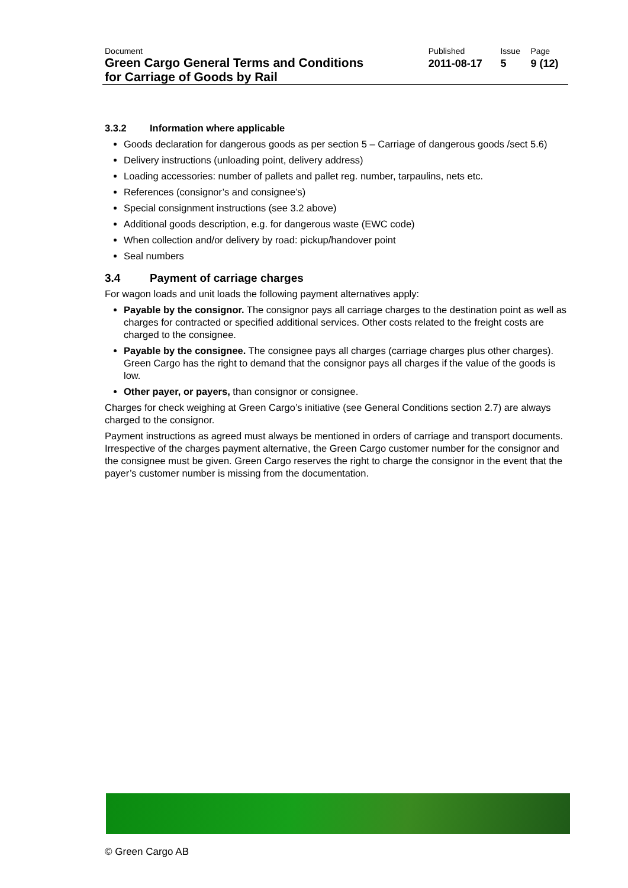| Document | Published | Issue | Page |
| Green Cargo General Terms and Conditions for Carriage of Goods by Rail | 2011-08-17 | 5 | 9 (12) |
3.3.2 Information where applicable
Goods declaration for dangerous goods as per section 5 – Carriage of dangerous goods /sect 5.6)
Delivery instructions (unloading point, delivery address)
Loading accessories: number of pallets and pallet reg. number, tarpaulins, nets etc.
References (consignor’s and consignee’s)
Special consignment instructions (see 3.2 above)
Additional goods description, e.g. for dangerous waste (EWC code)
When collection and/or delivery by road: pickup/handover point
Seal numbers
3.4 Payment of carriage charges
For wagon loads and unit loads the following payment alternatives apply:
Payable by the consignor. The consignor pays all carriage charges to the destination point as well as charges for contracted or specified additional services. Other costs related to the freight costs are charged to the consignee.
Payable by the consignee. The consignee pays all charges (carriage charges plus other charges). Green Cargo has the right to demand that the consignor pays all charges if the value of the goods is low.
Other payer, or payers, than consignor or consignee.
Charges for check weighing at Green Cargo’s initiative (see General Conditions section 2.7) are always charged to the consignor.
Payment instructions as agreed must always be mentioned in orders of carriage and transport documents. Irrespective of the charges payment alternative, the Green Cargo customer number for the consignor and the consignee must be given. Green Cargo reserves the right to charge the consignor in the event that the payer’s customer number is missing from the documentation.
© Green Cargo AB